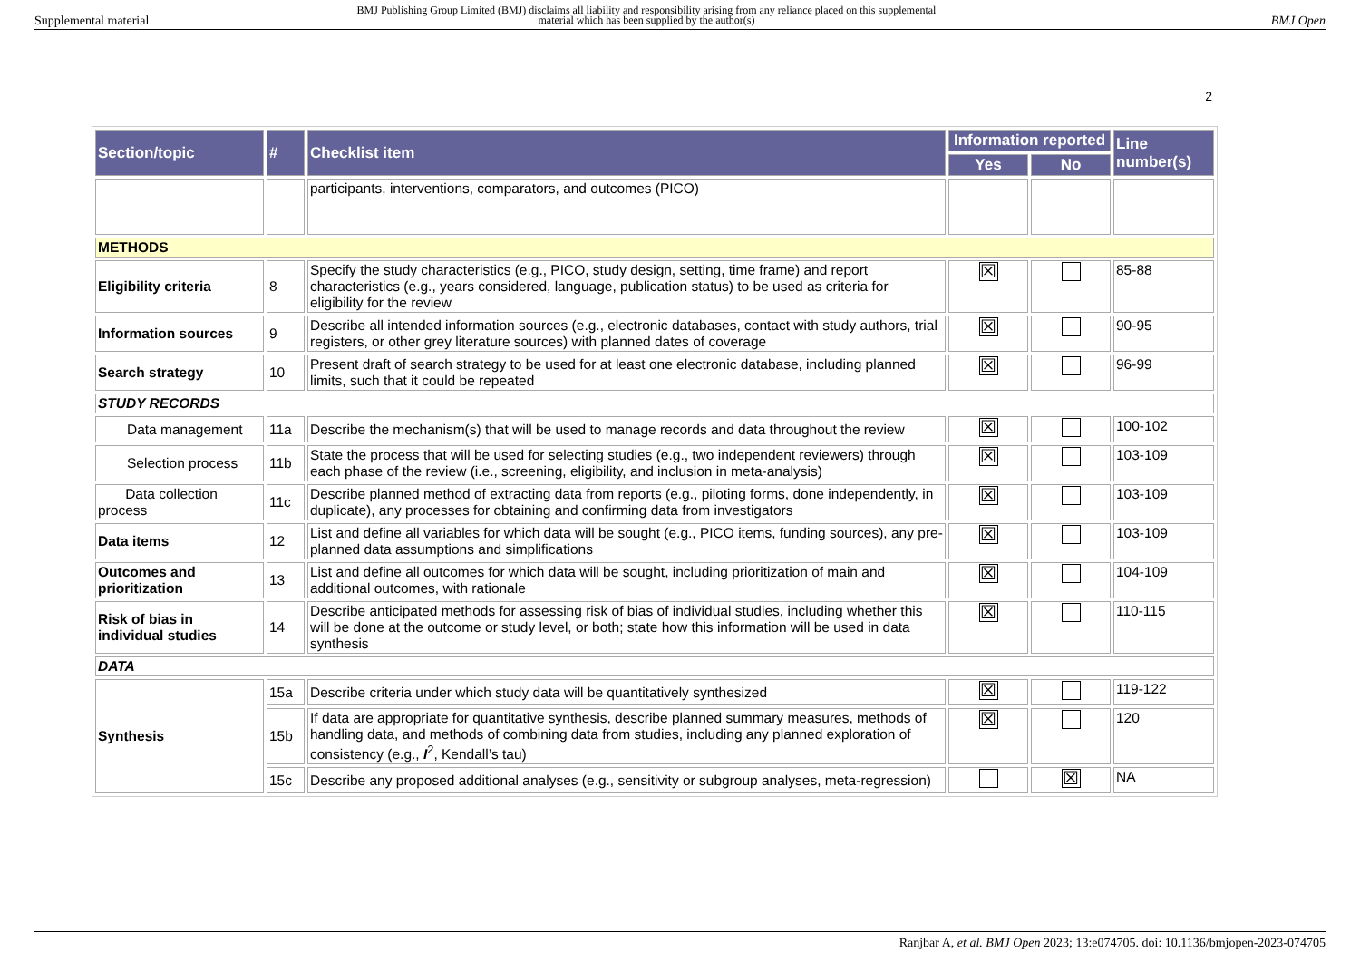Supplemental material
BMJ Publishing Group Limited (BMJ) disclaims all liability and responsibility arising from any reliance placed on this supplemental material which has been supplied by the author(s)
BMJ Open
2
| Section/topic | # | Checklist item | Information reported | | Line number(s) |
| --- | --- | --- | --- | --- | --- |
| | | | Yes | No | |
| | | participants, interventions, comparators, and outcomes (PICO) | | | |
| METHODS | | | | | |
| Eligibility criteria | 8 | Specify the study characteristics (e.g., PICO, study design, setting, time frame) and report characteristics (e.g., years considered, language, publication status) to be used as criteria for eligibility for the review | ☒ | | 85-88 |
| Information sources | 9 | Describe all intended information sources (e.g., electronic databases, contact with study authors, trial registers, or other grey literature sources) with planned dates of coverage | ☒ | | 90-95 |
| Search strategy | 10 | Present draft of search strategy to be used for at least one electronic database, including planned limits, such that it could be repeated | ☒ | | 96-99 |
| STUDY RECORDS | | | | | |
| Data management | 11a | Describe the mechanism(s) that will be used to manage records and data throughout the review | ☒ | | 100-102 |
| Selection process | 11b | State the process that will be used for selecting studies (e.g., two independent reviewers) through each phase of the review (i.e., screening, eligibility, and inclusion in meta-analysis) | ☒ | | 103-109 |
| Data collection process | 11c | Describe planned method of extracting data from reports (e.g., piloting forms, done independently, in duplicate), any processes for obtaining and confirming data from investigators | ☒ | | 103-109 |
| Data items | 12 | List and define all variables for which data will be sought (e.g., PICO items, funding sources), any pre-planned data assumptions and simplifications | ☒ | | 103-109 |
| Outcomes and prioritization | 13 | List and define all outcomes for which data will be sought, including prioritization of main and additional outcomes, with rationale | ☒ | | 104-109 |
| Risk of bias in individual studies | 14 | Describe anticipated methods for assessing risk of bias of individual studies, including whether this will be done at the outcome or study level, or both; state how this information will be used in data synthesis | ☒ | | 110-115 |
| DATA | | | | | |
| Synthesis | 15a | Describe criteria under which study data will be quantitatively synthesized | ☒ | | 119-122 |
| | 15b | If data are appropriate for quantitative synthesis, describe planned summary measures, methods of handling data, and methods of combining data from studies, including any planned exploration of consistency (e.g., I<sup>2</sup>, Kendall’s tau) | ☒ | | 120 |
| | 15c | Describe any proposed additional analyses (e.g., sensitivity or subgroup analyses, meta-regression) | | ☒ | NA |
Ranjbar A, et al. BMJ Open 2023; 13:e074705. doi: 10.1136/bmjopen-2023-074705